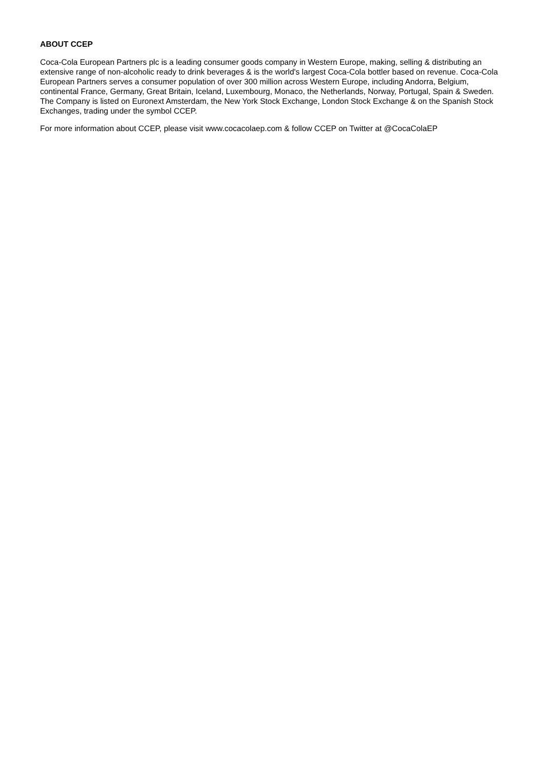ABOUT CCEP
Coca-Cola European Partners plc is a leading consumer goods company in Western Europe, making, selling & distributing an extensive range of non-alcoholic ready to drink beverages & is the world's largest Coca-Cola bottler based on revenue. Coca-Cola European Partners serves a consumer population of over 300 million across Western Europe, including Andorra, Belgium, continental France, Germany, Great Britain, Iceland, Luxembourg, Monaco, the Netherlands, Norway, Portugal, Spain & Sweden. The Company is listed on Euronext Amsterdam, the New York Stock Exchange, London Stock Exchange & on the Spanish Stock Exchanges, trading under the symbol CCEP.
For more information about CCEP, please visit www.cocacolaep.com & follow CCEP on Twitter at @CocaColaEP